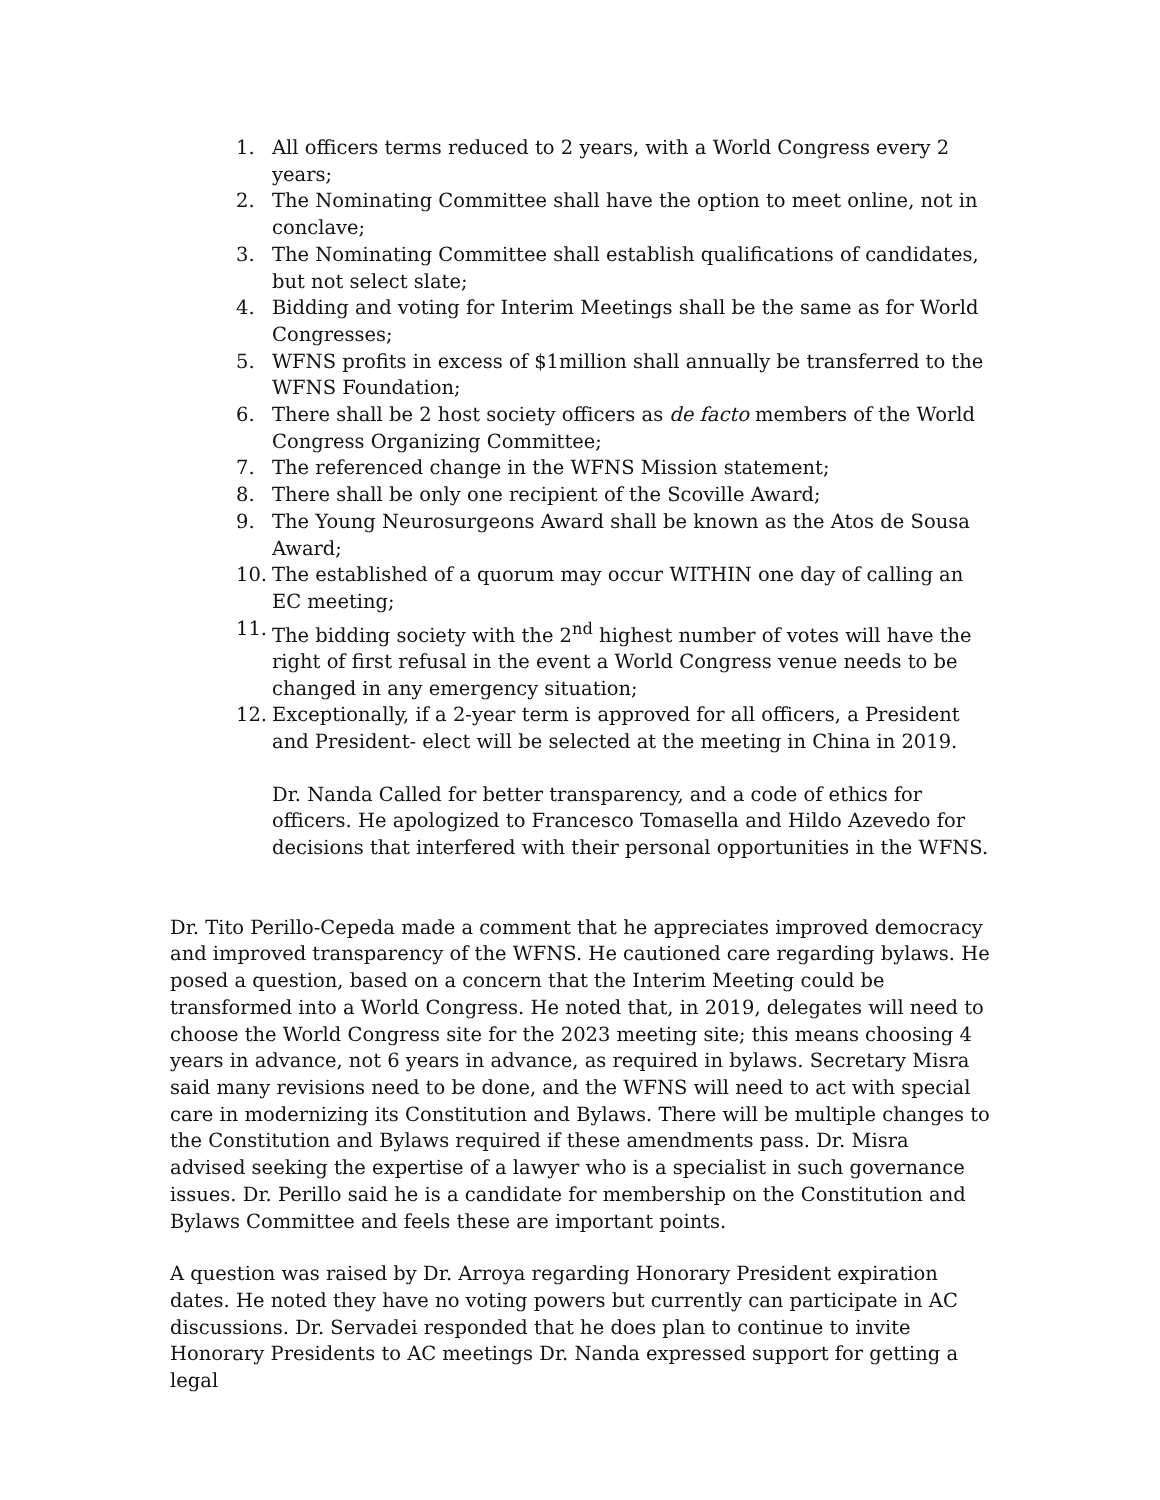1. All officers terms reduced to 2 years, with a World Congress every 2 years;
2. The Nominating Committee shall have the option to meet online, not in conclave;
3. The Nominating Committee shall establish qualifications of candidates, but not select slate;
4. Bidding and voting for Interim Meetings shall be the same as for World Congresses;
5. WFNS profits in excess of $1million shall annually be transferred to the WFNS Foundation;
6. There shall be 2 host society officers as de facto members of the World Congress Organizing Committee;
7. The referenced change in the WFNS Mission statement;
8. There shall be only one recipient of the Scoville Award;
9. The Young Neurosurgeons Award shall be known as the Atos de Sousa Award;
10. The established of a quorum may occur WITHIN one day of calling an EC meeting;
11. The bidding society with the 2<sup>nd</sup> highest number of votes will have the right of first refusal in the event a World Congress venue needs to be changed in any emergency situation;
12. Exceptionally, if a 2-year term is approved for all officers, a President and President- elect will be selected at the meeting in China in 2019.
Dr. Nanda Called for better transparency, and a code of ethics for officers. He apologized to Francesco Tomasella and Hildo Azevedo for decisions that interfered with their personal opportunities in the WFNS.
Dr. Tito Perillo-Cepeda made a comment that he appreciates improved democracy and improved transparency of the WFNS. He cautioned care regarding bylaws. He posed a question, based on a concern that the Interim Meeting could be transformed into a World Congress. He noted that, in 2019, delegates will need to choose the World Congress site for the 2023 meeting site; this means choosing 4 years in advance, not 6 years in advance, as required in bylaws. Secretary Misra said many revisions need to be done, and the WFNS will need to act with special care in modernizing its Constitution and Bylaws. There will be multiple changes to the Constitution and Bylaws required if these amendments pass. Dr. Misra advised seeking the expertise of a lawyer who is a specialist in such governance issues. Dr. Perillo said he is a candidate for membership on the Constitution and Bylaws Committee and feels these are important points.
A question was raised by Dr. Arroya regarding Honorary President expiration dates. He noted they have no voting powers but currently can participate in AC discussions. Dr. Servadei responded that he does plan to continue to invite Honorary Presidents to AC meetings Dr. Nanda expressed support for getting a legal